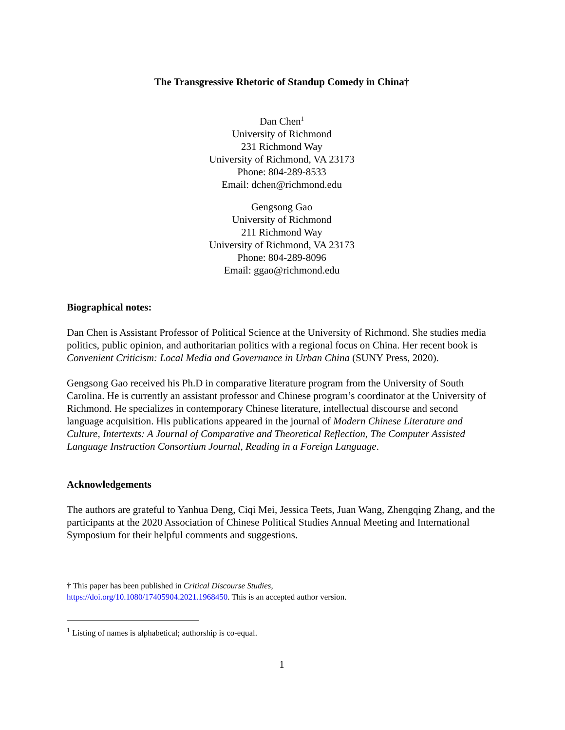The Transgressive Rhetoric of Standup Comedy in China†
Dan Chen<sup>1</sup>
University of Richmond
231 Richmond Way
University of Richmond, VA 23173
Phone: 804-289-8533
Email: dchen@richmond.edu
Gengsong Gao
University of Richmond
211 Richmond Way
University of Richmond, VA 23173
Phone: 804-289-8096
Email: ggao@richmond.edu
Biographical notes:
Dan Chen is Assistant Professor of Political Science at the University of Richmond. She studies media politics, public opinion, and authoritarian politics with a regional focus on China. Her recent book is Convenient Criticism: Local Media and Governance in Urban China (SUNY Press, 2020).
Gengsong Gao received his Ph.D in comparative literature program from the University of South Carolina. He is currently an assistant professor and Chinese program’s coordinator at the University of Richmond. He specializes in contemporary Chinese literature, intellectual discourse and second language acquisition. His publications appeared in the journal of Modern Chinese Literature and Culture, Intertexts: A Journal of Comparative and Theoretical Reflection, The Computer Assisted Language Instruction Consortium Journal, Reading in a Foreign Language.
Acknowledgements
The authors are grateful to Yanhua Deng, Ciqi Mei, Jessica Teets, Juan Wang, Zhengqing Zhang, and the participants at the 2020 Association of Chinese Political Studies Annual Meeting and International Symposium for their helpful comments and suggestions.
† This paper has been published in Critical Discourse Studies,
https://doi.org/10.1080/17405904.2021.1968450. This is an accepted author version.
<sup>1</sup> Listing of names is alphabetical; authorship is co-equal.
1